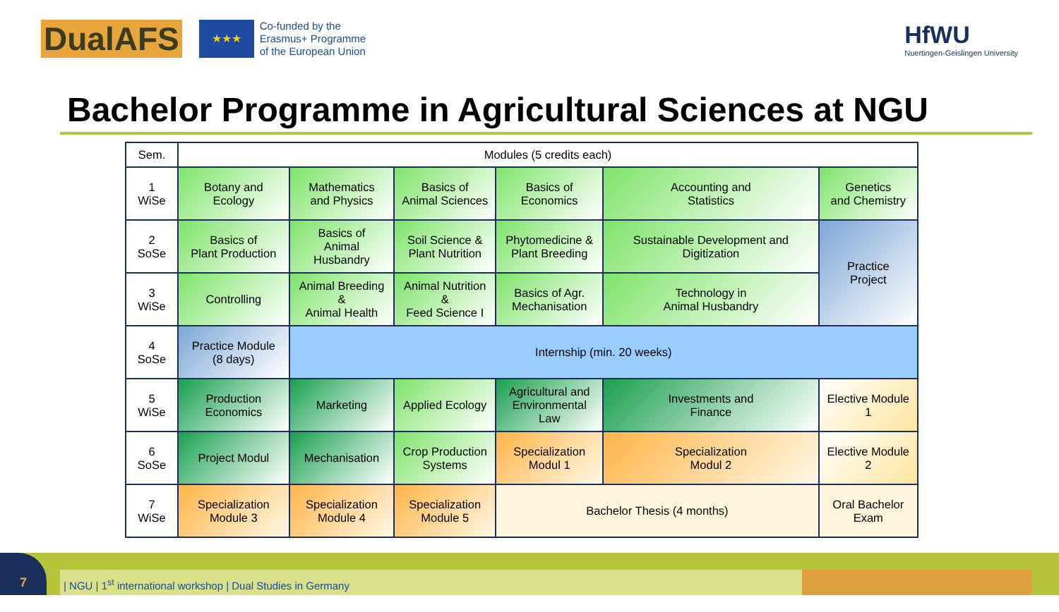DualAFS
★★★
Co-funded by the
Erasmus+ Programme
of the European Union
HfWU
Nuertingen-Geislingen University
Bachelor Programme in Agricultural Sciences at NGU
| Sem. | Modules (5 credits each) | | | | | |
| 1 WiSe | Botany and Ecology | Mathematics and Physics | Basics of Animal Sciences | Basics of Economics | Accounting and Statistics | Genetics and Chemistry |
| 2 SoSe | Basics of Plant Production | Basics of Animal Husbandry | Soil Science & Plant Nutrition | Phytomedicine & Plant Breeding | Sustainable Development and Digitization | Practice Project |
| 3 WiSe | Controlling | Animal Breeding & Animal Health | Animal Nutrition & Feed Science I | Basics of Agr. Mechanisation | Technology in Animal Husbandry | |
| 4 SoSe | Practice Module (8 days) | Internship (min. 20 weeks) | | | | |
| 5 WiSe | Production Economics | Marketing | Applied Ecology | Agricultural and Environmental Law | Investments and Finance | Elective Module 1 |
| 6 SoSe | Project Modul | Mechanisation | Crop Production Systems | Specialization Modul 1 | Specialization Modul 2 | Elective Module 2 |
| 7 WiSe | Specialization Module 3 | Specialization Module 4 | Specialization Module 5 | Bachelor Thesis (4 months) | | Oral Bachelor Exam |
| NGU | 1<sup>st</sup> international workshop | Dual Studies in Germany
7